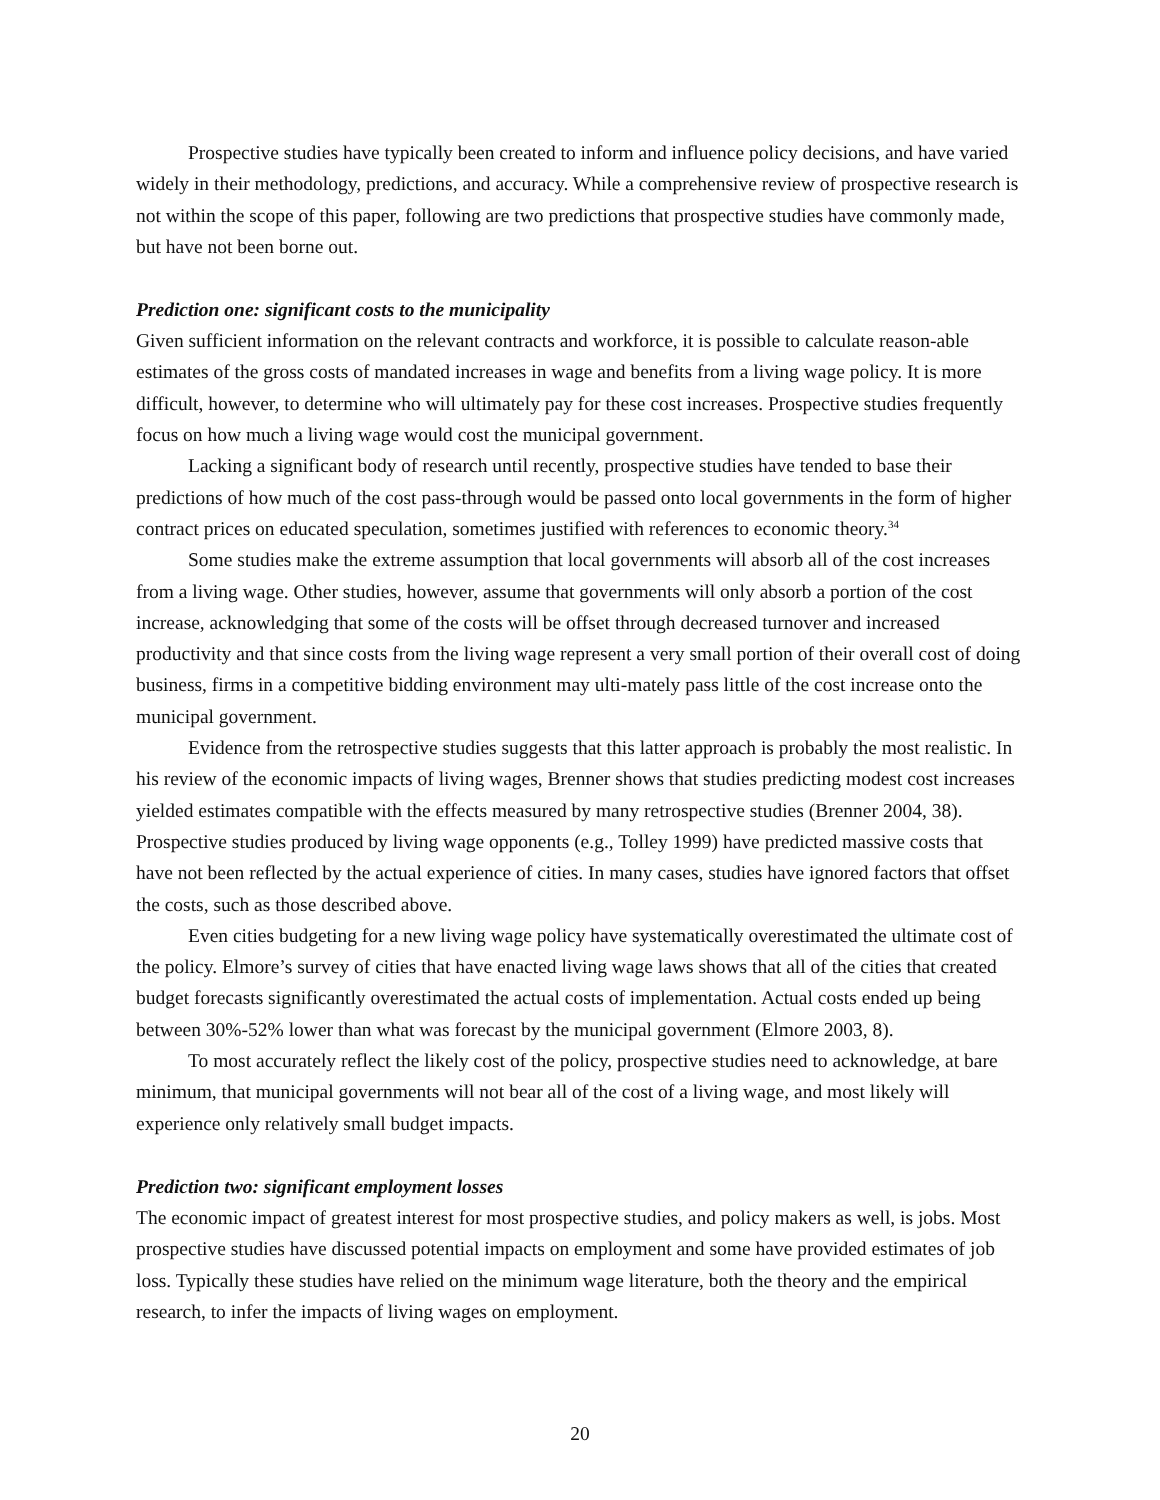Prospective studies have typically been created to inform and influence policy decisions, and have varied widely in their methodology, predictions, and accuracy. While a comprehensive review of prospective research is not within the scope of this paper, following are two predictions that prospective studies have commonly made, but have not been borne out.
Prediction one: significant costs to the municipality
Given sufficient information on the relevant contracts and workforce, it is possible to calculate reason-able estimates of the gross costs of mandated increases in wage and benefits from a living wage policy. It is more difficult, however, to determine who will ultimately pay for these cost increases. Prospective studies frequently focus on how much a living wage would cost the municipal government.
Lacking a significant body of research until recently, prospective studies have tended to base their predictions of how much of the cost pass-through would be passed onto local governments in the form of higher contract prices on educated speculation, sometimes justified with references to economic theory.<sup>34</sup>
Some studies make the extreme assumption that local governments will absorb all of the cost increases from a living wage. Other studies, however, assume that governments will only absorb a portion of the cost increase, acknowledging that some of the costs will be offset through decreased turnover and increased productivity and that since costs from the living wage represent a very small portion of their overall cost of doing business, firms in a competitive bidding environment may ulti-mately pass little of the cost increase onto the municipal government.
Evidence from the retrospective studies suggests that this latter approach is probably the most realistic. In his review of the economic impacts of living wages, Brenner shows that studies predicting modest cost increases yielded estimates compatible with the effects measured by many retrospective studies (Brenner 2004, 38). Prospective studies produced by living wage opponents (e.g., Tolley 1999) have predicted massive costs that have not been reflected by the actual experience of cities. In many cases, studies have ignored factors that offset the costs, such as those described above.
Even cities budgeting for a new living wage policy have systematically overestimated the ultimate cost of the policy. Elmore’s survey of cities that have enacted living wage laws shows that all of the cities that created budget forecasts significantly overestimated the actual costs of implementation. Actual costs ended up being between 30%-52% lower than what was forecast by the municipal government (Elmore 2003, 8).
To most accurately reflect the likely cost of the policy, prospective studies need to acknowledge, at bare minimum, that municipal governments will not bear all of the cost of a living wage, and most likely will experience only relatively small budget impacts.
Prediction two: significant employment losses
The economic impact of greatest interest for most prospective studies, and policy makers as well, is jobs. Most prospective studies have discussed potential impacts on employment and some have provided estimates of job loss. Typically these studies have relied on the minimum wage literature, both the theory and the empirical research, to infer the impacts of living wages on employment.
20